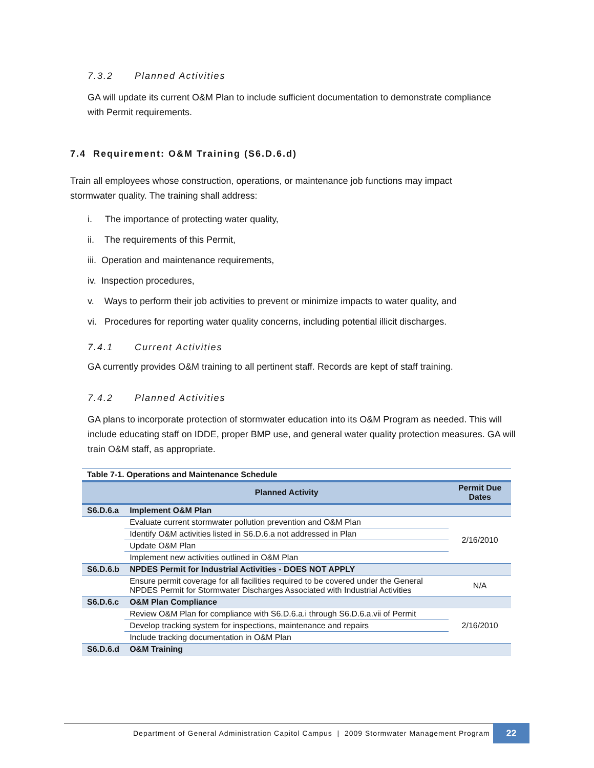7.3.2 Planned Activities
GA will update its current O&M Plan to include sufficient documentation to demonstrate compliance with Permit requirements.
7.4 Requirement: O&M Training (S6.D.6.d)
Train all employees whose construction, operations, or maintenance job functions may impact stormwater quality. The training shall address:
i. The importance of protecting water quality,
ii. The requirements of this Permit,
iii. Operation and maintenance requirements,
iv. Inspection procedures,
v. Ways to perform their job activities to prevent or minimize impacts to water quality, and
vi. Procedures for reporting water quality concerns, including potential illicit discharges.
7.4.1 Current Activities
GA currently provides O&M training to all pertinent staff. Records are kept of staff training.
7.4.2 Planned Activities
GA plans to incorporate protection of stormwater education into its O&M Program as needed. This will include educating staff on IDDE, proper BMP use, and general water quality protection measures. GA will train O&M staff, as appropriate.
Table 7-1. Operations and Maintenance Schedule
| | Planned Activity | Permit Due Dates |
| --- | --- | --- |
| S6.D.6.a | Implement O&M Plan | |
| | Evaluate current stormwater pollution prevention and O&M Plan | 2/16/2010 |
| | Identify O&M activities listed in S6.D.6.a not addressed in Plan | |
| | Update O&M Plan | |
| | Implement new activities outlined in O&M Plan | |
| S6.D.6.b | NPDES Permit for Industrial Activities - DOES NOT APPLY | |
| | Ensure permit coverage for all facilities required to be covered under the General NPDES Permit for Stormwater Discharges Associated with Industrial Activities | N/A |
| S6.D.6.c | O&M Plan Compliance | |
| | Review O&M Plan for compliance with S6.D.6.a.i through S6.D.6.a.vii of Permit | 2/16/2010 |
| | Develop tracking system for inspections, maintenance and repairs | |
| | Include tracking documentation in O&M Plan | |
| S6.D.6.d | O&M Training | |
Department of General Administration Capitol Campus | 2009 Stormwater Management Program
22